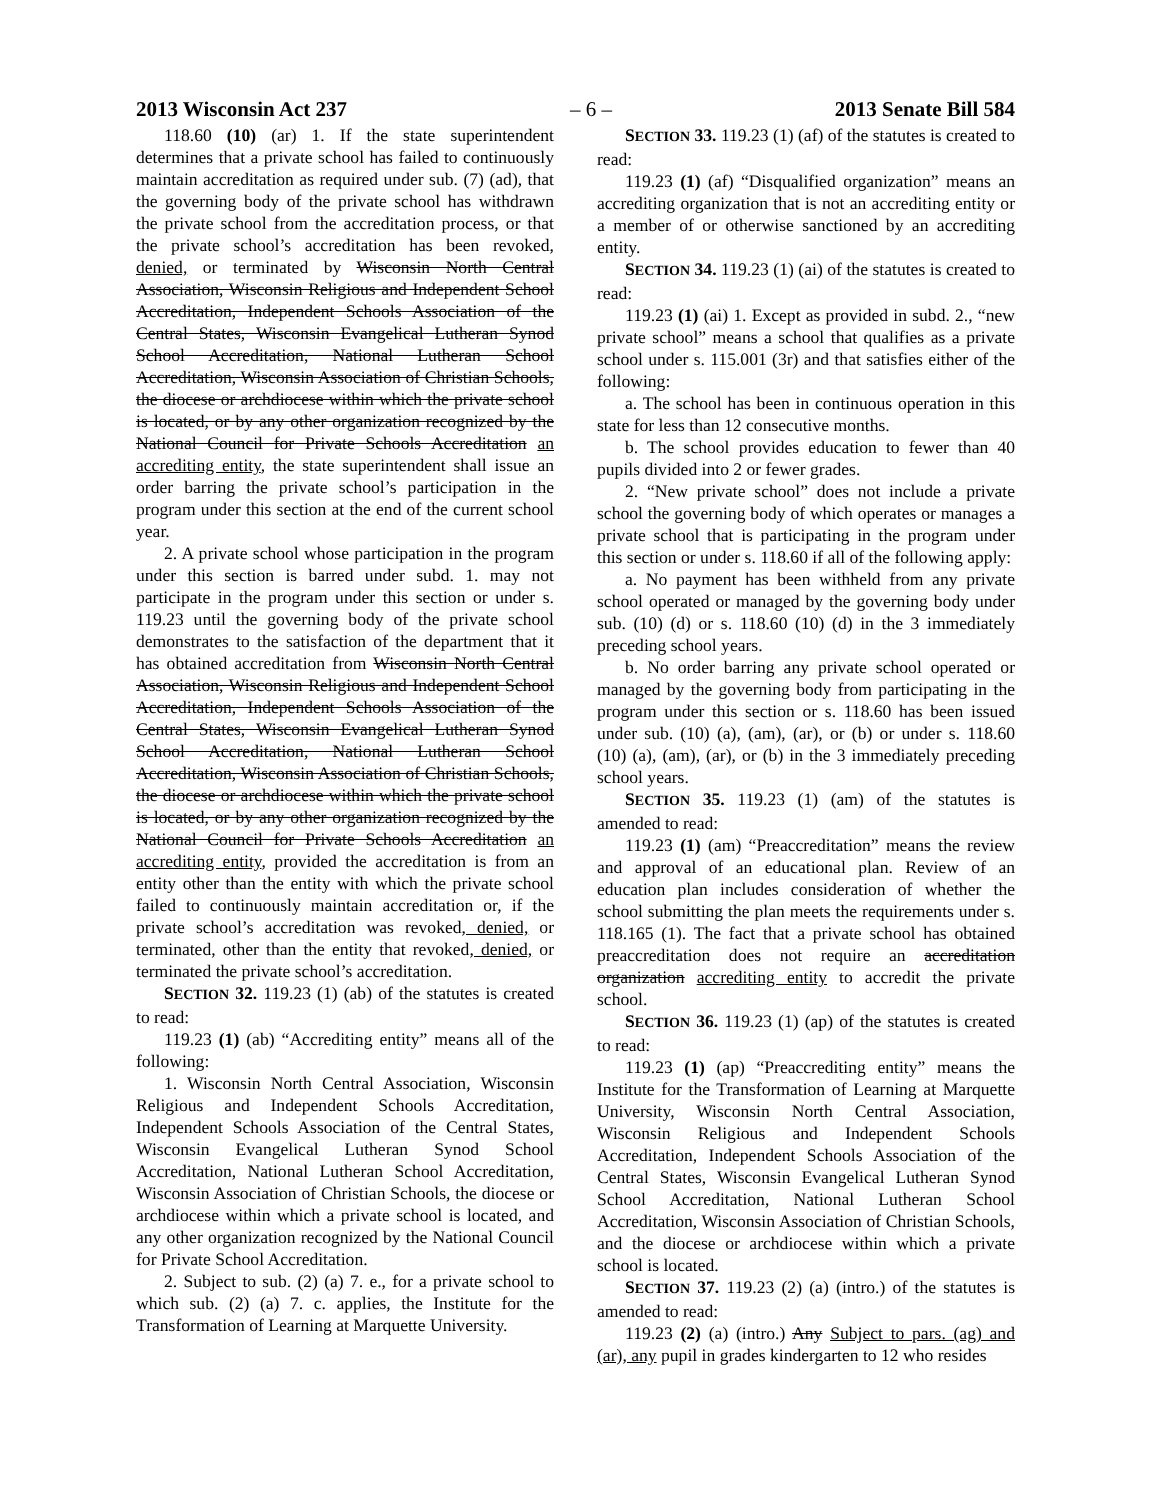2013 Wisconsin Act 237 – 6 – 2013 Senate Bill 584
118.60 (10) (ar) 1. If the state superintendent determines that a private school has failed to continuously maintain accreditation as required under sub. (7) (ad), that the governing body of the private school has withdrawn the private school from the accreditation process, or that the private school’s accreditation has been revoked, denied, or terminated by Wisconsin North Central Association, Wisconsin Religious and Independent School Accreditation, Independent Schools Association of the Central States, Wisconsin Evangelical Lutheran Synod School Accreditation, National Lutheran School Accreditation, Wisconsin Association of Christian Schools, the diocese or archdiocese within which the private school is located, or by any other organization recognized by the National Council for Private Schools Accreditation an accrediting entity, the state superintendent shall issue an order barring the private school’s participation in the program under this section at the end of the current school year.
2. A private school whose participation in the program under this section is barred under subd. 1. may not participate in the program under this section or under s. 119.23 until the governing body of the private school demonstrates to the satisfaction of the department that it has obtained accreditation from Wisconsin North Central Association, Wisconsin Religious and Independent School Accreditation, Independent Schools Association of the Central States, Wisconsin Evangelical Lutheran Synod School Accreditation, National Lutheran School Accreditation, Wisconsin Association of Christian Schools, the diocese or archdiocese within which the private school is located, or by any other organization recognized by the National Council for Private Schools Accreditation an accrediting entity, provided the accreditation is from an entity other than the entity with which the private school failed to continuously maintain accreditation or, if the private school’s accreditation was revoked, denied, or terminated, other than the entity that revoked, denied, or terminated the private school’s accreditation.
SECTION 32. 119.23 (1) (ab) of the statutes is created to read:
119.23 (1) (ab) “Accrediting entity” means all of the following:
1. Wisconsin North Central Association, Wisconsin Religious and Independent Schools Accreditation, Independent Schools Association of the Central States, Wisconsin Evangelical Lutheran Synod School Accreditation, National Lutheran School Accreditation, Wisconsin Association of Christian Schools, the diocese or archdiocese within which a private school is located, and any other organization recognized by the National Council for Private School Accreditation.
2. Subject to sub. (2) (a) 7. e., for a private school to which sub. (2) (a) 7. c. applies, the Institute for the Transformation of Learning at Marquette University.
SECTION 33. 119.23 (1) (af) of the statutes is created to read:
119.23 (1) (af) “Disqualified organization” means an accrediting organization that is not an accrediting entity or a member of or otherwise sanctioned by an accrediting entity.
SECTION 34. 119.23 (1) (ai) of the statutes is created to read:
119.23 (1) (ai) 1. Except as provided in subd. 2., “new private school” means a school that qualifies as a private school under s. 115.001 (3r) and that satisfies either of the following:
a. The school has been in continuous operation in this state for less than 12 consecutive months.
b. The school provides education to fewer than 40 pupils divided into 2 or fewer grades.
2. “New private school” does not include a private school the governing body of which operates or manages a private school that is participating in the program under this section or under s. 118.60 if all of the following apply:
a. No payment has been withheld from any private school operated or managed by the governing body under sub. (10) (d) or s. 118.60 (10) (d) in the 3 immediately preceding school years.
b. No order barring any private school operated or managed by the governing body from participating in the program under this section or s. 118.60 has been issued under sub. (10) (a), (am), (ar), or (b) or under s. 118.60 (10) (a), (am), (ar), or (b) in the 3 immediately preceding school years.
SECTION 35. 119.23 (1) (am) of the statutes is amended to read:
119.23 (1) (am) “Preaccreditation” means the review and approval of an educational plan. Review of an education plan includes consideration of whether the school submitting the plan meets the requirements under s. 118.165 (1). The fact that a private school has obtained preaccreditation does not require an accreditation organization accrediting entity to accredit the private school.
SECTION 36. 119.23 (1) (ap) of the statutes is created to read:
119.23 (1) (ap) “Preaccrediting entity” means the Institute for the Transformation of Learning at Marquette University, Wisconsin North Central Association, Wisconsin Religious and Independent Schools Accreditation, Independent Schools Association of the Central States, Wisconsin Evangelical Lutheran Synod School Accreditation, National Lutheran School Accreditation, Wisconsin Association of Christian Schools, and the diocese or archdiocese within which a private school is located.
SECTION 37. 119.23 (2) (a) (intro.) of the statutes is amended to read:
119.23 (2) (a) (intro.) Any Subject to pars. (ag) and (ar), any pupil in grades kindergarten to 12 who resides